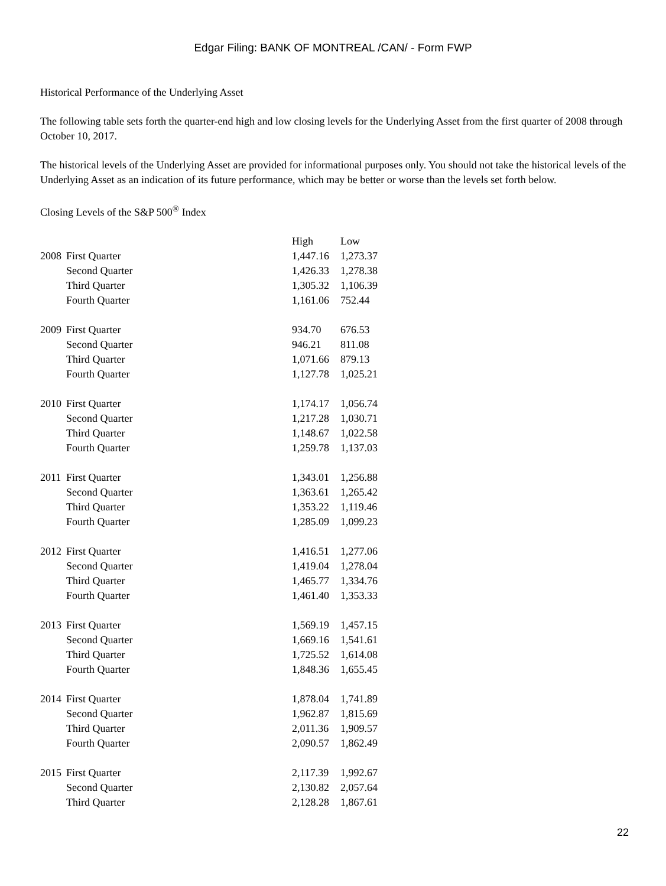Edgar Filing: BANK OF MONTREAL /CAN/ - Form FWP
Historical Performance of the Underlying Asset
The following table sets forth the quarter-end high and low closing levels for the Underlying Asset from the first quarter of 2008 through October 10, 2017.
The historical levels of the Underlying Asset are provided for informational purposes only. You should not take the historical levels of the Underlying Asset as an indication of its future performance, which may be better or worse than the levels set forth below.
Closing Levels of the S&P 500<sup>®</sup> Index
| | | High | Low |
| --- | --- | --- | --- |
| 2008 | First Quarter | 1,447.16 | 1,273.37 |
| | Second Quarter | 1,426.33 | 1,278.38 |
| | Third Quarter | 1,305.32 | 1,106.39 |
| | Fourth Quarter | 1,161.06 | 752.44 |
| 2009 | First Quarter | 934.70 | 676.53 |
| | Second Quarter | 946.21 | 811.08 |
| | Third Quarter | 1,071.66 | 879.13 |
| | Fourth Quarter | 1,127.78 | 1,025.21 |
| 2010 | First Quarter | 1,174.17 | 1,056.74 |
| | Second Quarter | 1,217.28 | 1,030.71 |
| | Third Quarter | 1,148.67 | 1,022.58 |
| | Fourth Quarter | 1,259.78 | 1,137.03 |
| 2011 | First Quarter | 1,343.01 | 1,256.88 |
| | Second Quarter | 1,363.61 | 1,265.42 |
| | Third Quarter | 1,353.22 | 1,119.46 |
| | Fourth Quarter | 1,285.09 | 1,099.23 |
| 2012 | First Quarter | 1,416.51 | 1,277.06 |
| | Second Quarter | 1,419.04 | 1,278.04 |
| | Third Quarter | 1,465.77 | 1,334.76 |
| | Fourth Quarter | 1,461.40 | 1,353.33 |
| 2013 | First Quarter | 1,569.19 | 1,457.15 |
| | Second Quarter | 1,669.16 | 1,541.61 |
| | Third Quarter | 1,725.52 | 1,614.08 |
| | Fourth Quarter | 1,848.36 | 1,655.45 |
| 2014 | First Quarter | 1,878.04 | 1,741.89 |
| | Second Quarter | 1,962.87 | 1,815.69 |
| | Third Quarter | 2,011.36 | 1,909.57 |
| | Fourth Quarter | 2,090.57 | 1,862.49 |
| 2015 | First Quarter | 2,117.39 | 1,992.67 |
| | Second Quarter | 2,130.82 | 2,057.64 |
| | Third Quarter | 2,128.28 | 1,867.61 |
22